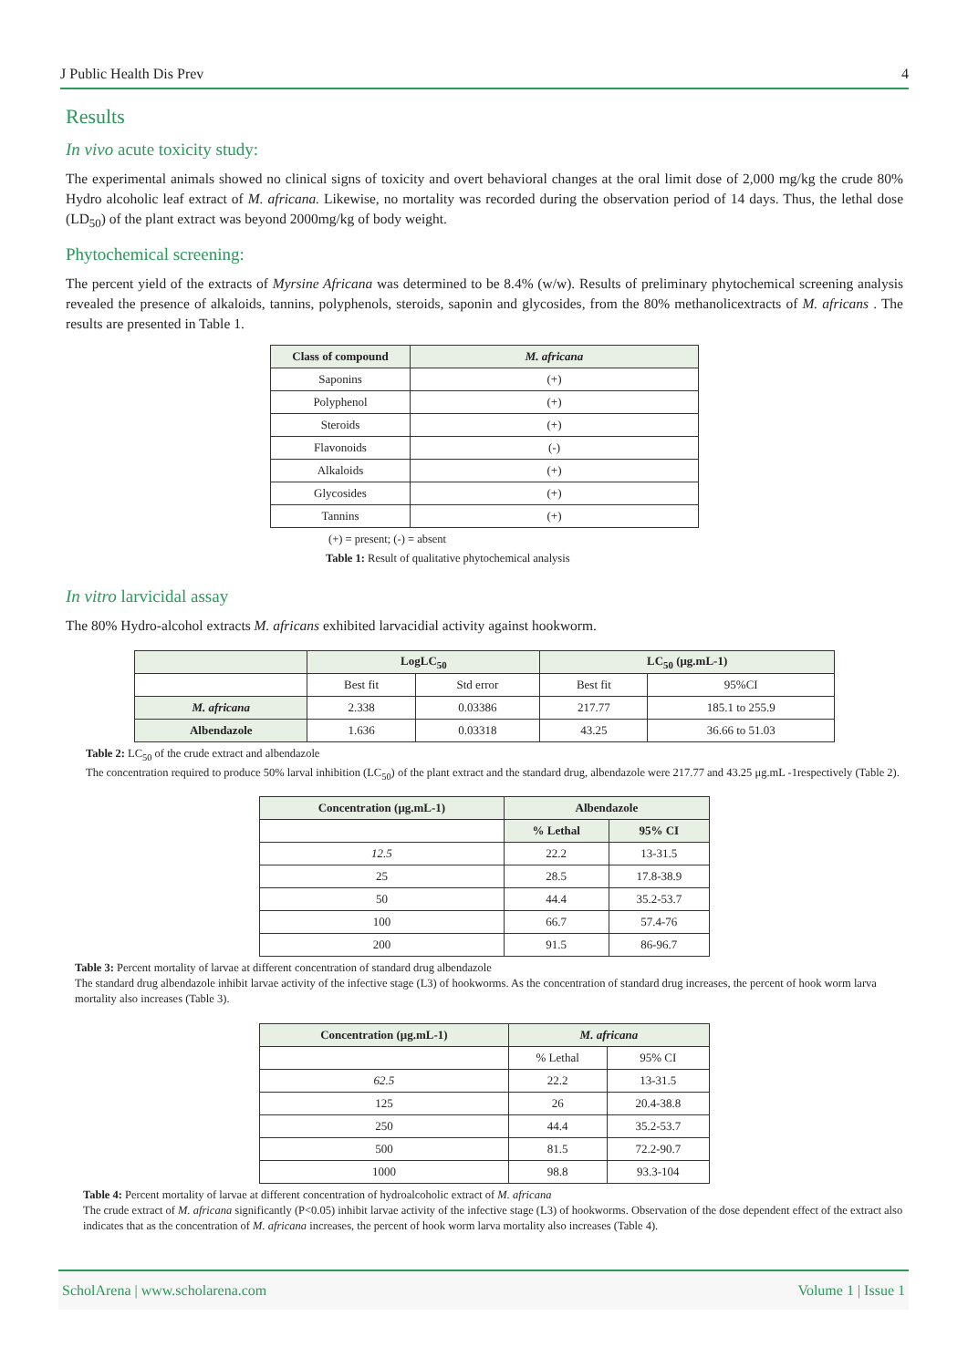J Public Health Dis Prev 4
Results
In vivo acute toxicity study:
The experimental animals showed no clinical signs of toxicity and overt behavioral changes at the oral limit dose of 2,000 mg/kg the crude 80% Hydro alcoholic leaf extract of M. africana. Likewise, no mortality was recorded during the observation period of 14 days. Thus, the lethal dose (LD<sub>50</sub>) of the plant extract was beyond 2000mg/kg of body weight.
Phytochemical screening:
The percent yield of the extracts of Myrsine Africana was determined to be 8.4% (w/w). Results of preliminary phytochemical screening analysis revealed the presence of alkaloids, tannins, polyphenols, steroids, saponin and glycosides, from the 80% methanolicextracts of M. africans . The results are presented in Table 1.
| Class of compound | M. africana |
| --- | --- |
| Saponins | (+) |
| Polyphenol | (+) |
| Steroids | (+) |
| Flavonoids | (-) |
| Alkaloids | (+) |
| Glycosides | (+) |
| Tannins | (+) |
(+) = present; (-) = absent
Table 1: Result of qualitative phytochemical analysis
In vitro larvicidal assay
The 80% Hydro-alcohol extracts M. africans exhibited larvacidial activity against hookworm.
| | LogLC<sub>50</sub> | | LC<sub>50</sub> (μg.mL-1) | |
| --- | --- | --- | --- | --- |
| | Best fit | Std error | Best fit | 95%CI |
| M. africana | 2.338 | 0.03386 | 217.77 | 185.1 to 255.9 |
| Albendazole | 1.636 | 0.03318 | 43.25 | 36.66 to 51.03 |
Table 2: LC<sub>50</sub> of the crude extract and albendazole
The concentration required to produce 50% larval inhibition (LC<sub>50</sub>) of the plant extract and the standard drug, albendazole were 217.77 and 43.25 μg.mL -1respectively (Table 2).
| Concentration (μg.mL-1) | Albendazole | |
| --- | --- | --- |
| | % Lethal | 95% CI |
| 12.5 | 22.2 | 13-31.5 |
| 25 | 28.5 | 17.8-38.9 |
| 50 | 44.4 | 35.2-53.7 |
| 100 | 66.7 | 57.4-76 |
| 200 | 91.5 | 86-96.7 |
Table 3: Percent mortality of larvae at different concentration of standard drug albendazole
The standard drug albendazole inhibit larvae activity of the infective stage (L3) of hookworms. As the concentration of standard drug increases, the percent of hook worm larva mortality also increases (Table 3).
| Concentration (μg.mL-1) | M. africana | |
| --- | --- | --- |
| | % Lethal | 95% CI |
| 62.5 | 22.2 | 13-31.5 |
| 125 | 26 | 20.4-38.8 |
| 250 | 44.4 | 35.2-53.7 |
| 500 | 81.5 | 72.2-90.7 |
| 1000 | 98.8 | 93.3-104 |
Table 4: Percent mortality of larvae at different concentration of hydroalcoholic extract of M. africana
The crude extract of M. africana significantly (P<0.05) inhibit larvae activity of the infective stage (L3) of hookworms. Observation of the dose dependent effect of the extract also indicates that as the concentration of M. africana increases, the percent of hook worm larva mortality also increases (Table 4).
ScholArena | www.scholarena.com Volume 1 | Issue 1